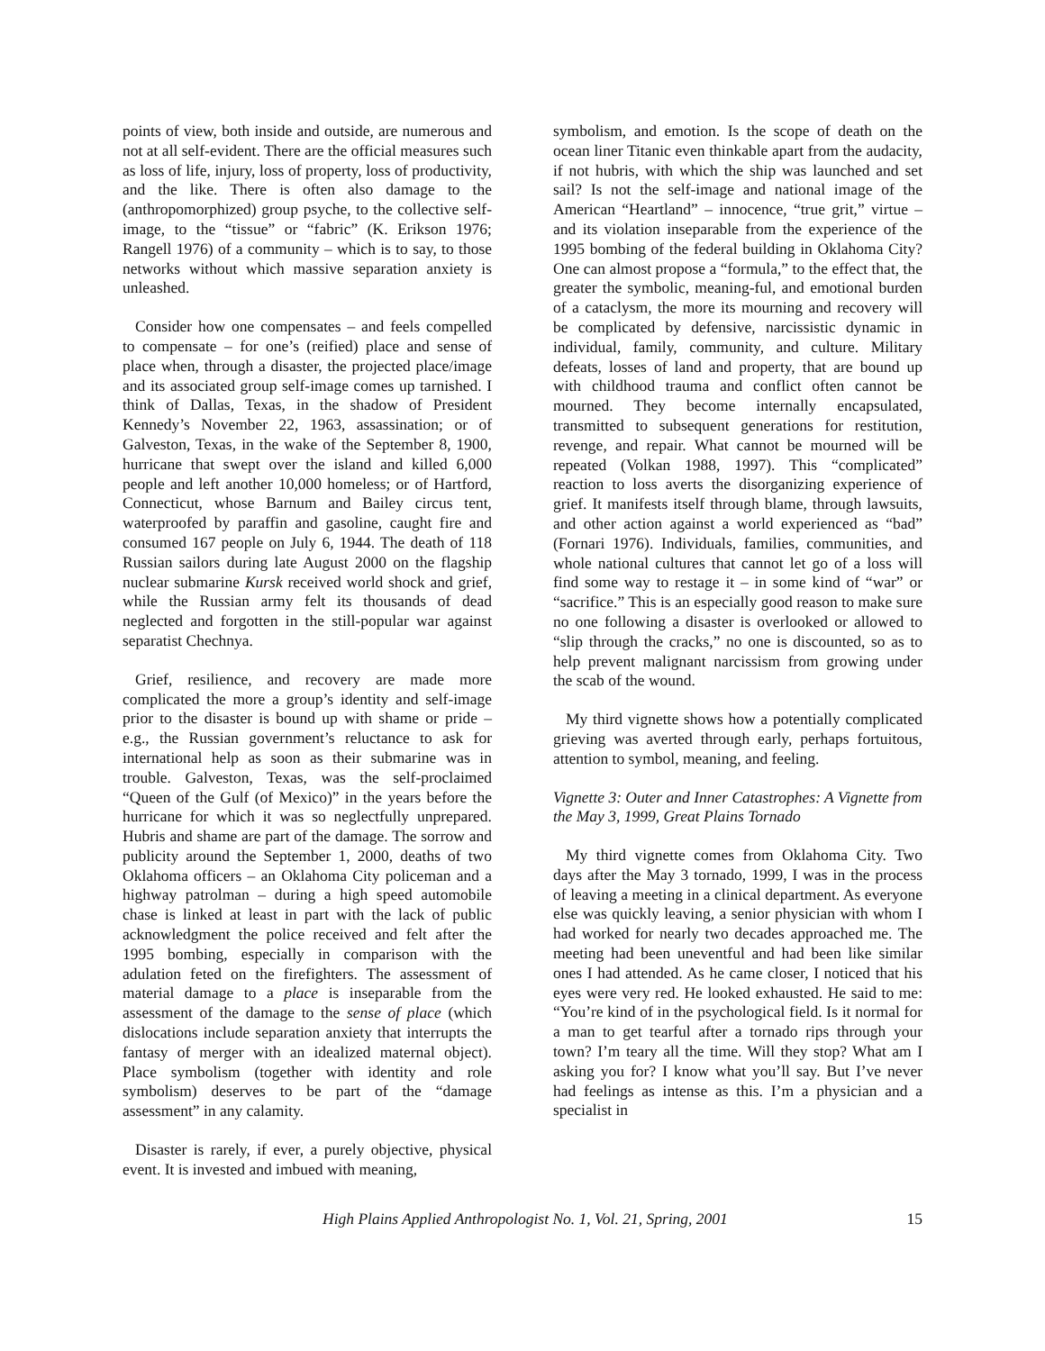points of view, both inside and outside, are numerous and not at all self-evident. There are the official measures such as loss of life, injury, loss of property, loss of productivity, and the like. There is often also damage to the (anthropomorphized) group psyche, to the collective self-image, to the “tissue” or “fabric” (K. Erikson 1976; Rangell 1976) of a community – which is to say, to those networks without which massive separation anxiety is unleashed.
Consider how one compensates – and feels compelled to compensate – for one’s (reified) place and sense of place when, through a disaster, the projected place/image and its associated group self-image comes up tarnished. I think of Dallas, Texas, in the shadow of President Kennedy’s November 22, 1963, assassination; or of Galveston, Texas, in the wake of the September 8, 1900, hurricane that swept over the island and killed 6,000 people and left another 10,000 homeless; or of Hartford, Connecticut, whose Barnum and Bailey circus tent, waterproofed by paraffin and gasoline, caught fire and consumed 167 people on July 6, 1944. The death of 118 Russian sailors during late August 2000 on the flagship nuclear submarine Kursk received world shock and grief, while the Russian army felt its thousands of dead neglected and forgotten in the still-popular war against separatist Chechnya.
Grief, resilience, and recovery are made more complicated the more a group’s identity and self-image prior to the disaster is bound up with shame or pride – e.g., the Russian government’s reluctance to ask for international help as soon as their submarine was in trouble. Galveston, Texas, was the self-proclaimed “Queen of the Gulf (of Mexico)” in the years before the hurricane for which it was so neglectfully unprepared. Hubris and shame are part of the damage. The sorrow and publicity around the September 1, 2000, deaths of two Oklahoma officers – an Oklahoma City policeman and a highway patrolman – during a high speed automobile chase is linked at least in part with the lack of public acknowledgment the police received and felt after the 1995 bombing, especially in comparison with the adulation feted on the firefighters. The assessment of material damage to a place is inseparable from the assessment of the damage to the sense of place (which dislocations include separation anxiety that interrupts the fantasy of merger with an idealized maternal object). Place symbolism (together with identity and role symbolism) deserves to be part of the “damage assessment” in any calamity.
Disaster is rarely, if ever, a purely objective, physical event. It is invested and imbued with meaning,
symbolism, and emotion. Is the scope of death on the ocean liner Titanic even thinkable apart from the audacity, if not hubris, with which the ship was launched and set sail? Is not the self-image and national image of the American “Heartland” – innocence, “true grit,” virtue – and its violation inseparable from the experience of the 1995 bombing of the federal building in Oklahoma City? One can almost propose a “formula,” to the effect that, the greater the symbolic, meaning-ful, and emotional burden of a cataclysm, the more its mourning and recovery will be complicated by defensive, narcissistic dynamic in individual, family, community, and culture. Military defeats, losses of land and property, that are bound up with childhood trauma and conflict often cannot be mourned. They become internally encapsulated, transmitted to subsequent generations for restitution, revenge, and repair. What cannot be mourned will be repeated (Volkan 1988, 1997). This “complicated” reaction to loss averts the disorganizing experience of grief. It manifests itself through blame, through lawsuits, and other action against a world experienced as “bad” (Fornari 1976). Individuals, families, communities, and whole national cultures that cannot let go of a loss will find some way to restage it – in some kind of “war” or “sacrifice.” This is an especially good reason to make sure no one following a disaster is overlooked or allowed to “slip through the cracks,” no one is discounted, so as to help prevent malignant narcissism from growing under the scab of the wound.
My third vignette shows how a potentially complicated grieving was averted through early, perhaps fortuitous, attention to symbol, meaning, and feeling.
Vignette 3: Outer and Inner Catastrophes: A Vignette from the May 3, 1999, Great Plains Tornado
My third vignette comes from Oklahoma City. Two days after the May 3 tornado, 1999, I was in the process of leaving a meeting in a clinical department. As everyone else was quickly leaving, a senior physician with whom I had worked for nearly two decades approached me. The meeting had been uneventful and had been like similar ones I had attended. As he came closer, I noticed that his eyes were very red. He looked exhausted. He said to me: “You’re kind of in the psychological field. Is it normal for a man to get tearful after a tornado rips through your town? I’m teary all the time. Will they stop? What am I asking you for? I know what you’ll say. But I’ve never had feelings as intense as this. I’m a physician and a specialist in
High Plains Applied Anthropologist No. 1, Vol. 21, Spring, 2001 15